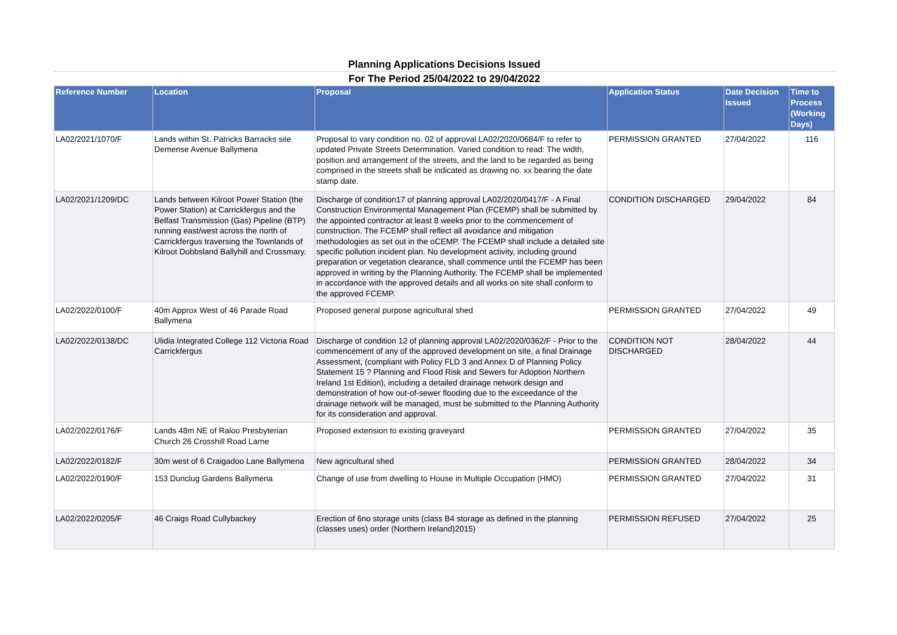Planning Applications Decisions Issued
For The Period 25/04/2022 to 29/04/2022
| Reference Number | Location | Proposal | Application Status | Date Decision Issued | Time to Process (Working Days) |
| --- | --- | --- | --- | --- | --- |
| LA02/2021/1070/F | Lands within St. Patricks Barracks site Demense Avenue Ballymena | Proposal to vary condition no. 02 of approval LA02/2020/0684/F to refer to updated Private Streets Determination. Varied condition to read: The width, position and arrangement of the streets, and the land to be regarded as being comprised in the streets shall be indicated as drawing no. xx bearing the date stamp date. | PERMISSION GRANTED | 27/04/2022 | 116 |
| LA02/2021/1209/DC | Lands between Kilroot Power Station (the Power Station) at Carrickfergus and the Belfast Transmission (Gas) Pipeline (BTP) running east/west across the north of Carrickfergus traversing the Townlands of Kilroot Dobbsland Ballyhill and Crossmary. | Discharge of condition17 of planning approval LA02/2020/0417/F - A Final Construction Environmental Management Plan (FCEMP) shall be submitted by the appointed contractor at least 8 weeks prior to the commencement of construction. The FCEMP shall reflect all avoidance and mitigation methodologies as set out in the oCEMP. The FCEMP shall include a detailed site specific pollution incident plan. No development activity, including ground preparation or vegetation clearance, shall commence until the FCEMP has been approved in writing by the Planning Authority. The FCEMP shall be implemented in accordance with the approved details and all works on site shall conform to the approved FCEMP. | CONDITION DISCHARGED | 29/04/2022 | 84 |
| LA02/2022/0100/F | 40m Approx West of 46 Parade Road Ballymena | Proposed general purpose agricultural shed | PERMISSION GRANTED | 27/04/2022 | 49 |
| LA02/2022/0138/DC | Ulidia Integrated College 112 Victoria Road Carrickfergus | Discharge of condition 12 of planning approval LA02/2020/0362/F - Prior to the commencement of any of the approved development on site, a final Drainage Assessment, (compliant with Policy FLD 3 and Annex D of Planning Policy Statement 15 ? Planning and Flood Risk and Sewers for Adoption Northern Ireland 1st Edition), including a detailed drainage network design and demonstration of how out-of-sewer flooding due to the exceedance of the drainage network will be managed, must be submitted to the Planning Authority for its consideration and approval. | CONDITION NOT DISCHARGED | 28/04/2022 | 44 |
| LA02/2022/0176/F | Lands 48m NE of Raloo Presbyterian Church 26 Crosshill Road Larne | Proposed extension to existing graveyard | PERMISSION GRANTED | 27/04/2022 | 35 |
| LA02/2022/0182/F | 30m west of 6 Craigadoo Lane Ballymena | New agricultural shed | PERMISSION GRANTED | 28/04/2022 | 34 |
| LA02/2022/0190/F | 153 Dunclug Gardens Ballymena | Change of use from dwelling to House in Multiple Occupation (HMO) | PERMISSION GRANTED | 27/04/2022 | 31 |
| LA02/2022/0205/F | 46 Craigs Road Cullybackey | Erection of 6no storage units (class B4 storage as defined in the planning (classes uses) order (Northern Ireland)2015) | PERMISSION REFUSED | 27/04/2022 | 25 |